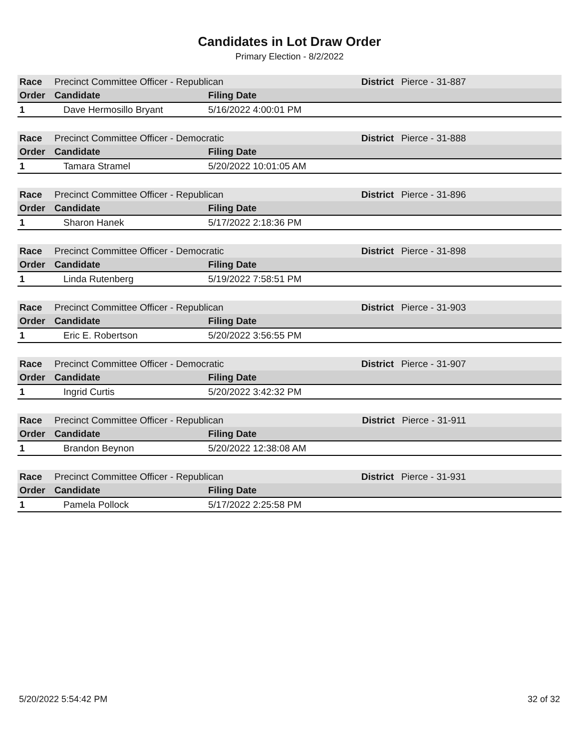Candidates in Lot Draw Order
Primary Election - 8/2/2022
| Race | Precinct Committee Officer - Republican | | District | Pierce - 31-887 |
| Order | Candidate | Filing Date | | |
| 1 | Dave Hermosillo Bryant | 5/16/2022 4:00:01 PM | | |
| Race | Precinct Committee Officer - Democratic | | District | Pierce - 31-888 |
| Order | Candidate | Filing Date | | |
| 1 | Tamara Stramel | 5/20/2022 10:01:05 AM | | |
| Race | Precinct Committee Officer - Republican | | District | Pierce - 31-896 |
| Order | Candidate | Filing Date | | |
| 1 | Sharon Hanek | 5/17/2022 2:18:36 PM | | |
| Race | Precinct Committee Officer - Democratic | | District | Pierce - 31-898 |
| Order | Candidate | Filing Date | | |
| 1 | Linda Rutenberg | 5/19/2022 7:58:51 PM | | |
| Race | Precinct Committee Officer - Republican | | District | Pierce - 31-903 |
| Order | Candidate | Filing Date | | |
| 1 | Eric E. Robertson | 5/20/2022 3:56:55 PM | | |
| Race | Precinct Committee Officer - Democratic | | District | Pierce - 31-907 |
| Order | Candidate | Filing Date | | |
| 1 | Ingrid Curtis | 5/20/2022 3:42:32 PM | | |
| Race | Precinct Committee Officer - Republican | | District | Pierce - 31-911 |
| Order | Candidate | Filing Date | | |
| 1 | Brandon Beynon | 5/20/2022 12:38:08 AM | | |
| Race | Precinct Committee Officer - Republican | | District | Pierce - 31-931 |
| Order | Candidate | Filing Date | | |
| 1 | Pamela Pollock | 5/17/2022 2:25:58 PM | | |
5/20/2022 5:54:42 PM 32 of 32